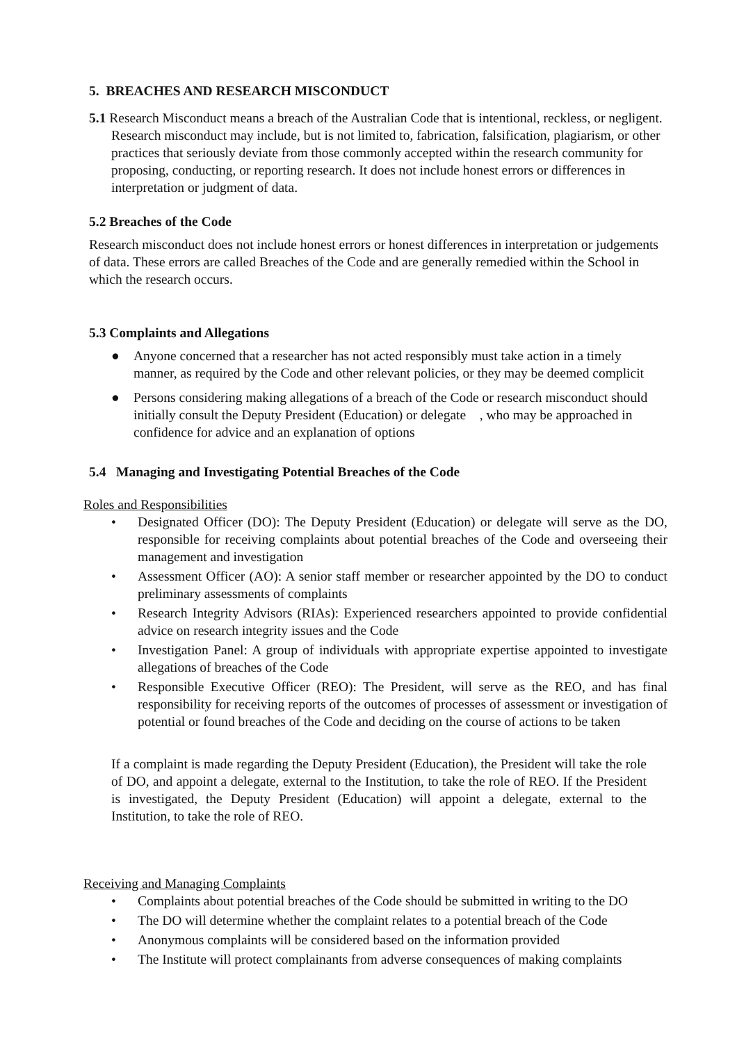5. BREACHES AND RESEARCH MISCONDUCT
5.1 Research Misconduct means a breach of the Australian Code that is intentional, reckless, or negligent. Research misconduct may include, but is not limited to, fabrication, falsification, plagiarism, or other practices that seriously deviate from those commonly accepted within the research community for proposing, conducting, or reporting research. It does not include honest errors or differences in interpretation or judgment of data.
5.2 Breaches of the Code
Research misconduct does not include honest errors or honest differences in interpretation or judgements of data. These errors are called Breaches of the Code and are generally remedied within the School in which the research occurs.
5.3 Complaints and Allegations
● Anyone concerned that a researcher has not acted responsibly must take action in a timely manner, as required by the Code and other relevant policies, or they may be deemed complicit
● Persons considering making allegations of a breach of the Code or research misconduct should initially consult the Deputy President (Education) or delegate , who may be approached in confidence for advice and an explanation of options
5.4 Managing and Investigating Potential Breaches of the Code
Roles and Responsibilities
• Designated Officer (DO): The Deputy President (Education) or delegate will serve as the DO, responsible for receiving complaints about potential breaches of the Code and overseeing their management and investigation
• Assessment Officer (AO): A senior staff member or researcher appointed by the DO to conduct preliminary assessments of complaints
• Research Integrity Advisors (RIAs): Experienced researchers appointed to provide confidential advice on research integrity issues and the Code
• Investigation Panel: A group of individuals with appropriate expertise appointed to investigate allegations of breaches of the Code
• Responsible Executive Officer (REO): The President, will serve as the REO, and has final responsibility for receiving reports of the outcomes of processes of assessment or investigation of potential or found breaches of the Code and deciding on the course of actions to be taken
If a complaint is made regarding the Deputy President (Education), the President will take the role of DO, and appoint a delegate, external to the Institution, to take the role of REO. If the President is investigated, the Deputy President (Education) will appoint a delegate, external to the Institution, to take the role of REO.
Receiving and Managing Complaints
• Complaints about potential breaches of the Code should be submitted in writing to the DO
• The DO will determine whether the complaint relates to a potential breach of the Code
• Anonymous complaints will be considered based on the information provided
• The Institute will protect complainants from adverse consequences of making complaints